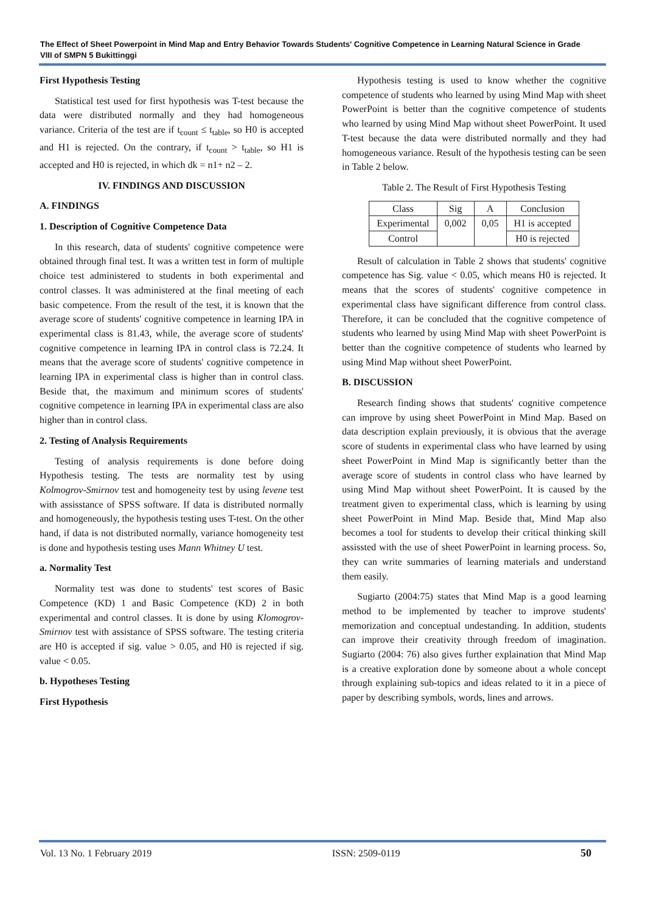The Effect of Sheet Powerpoint in Mind Map and Entry Behavior Towards Students' Cognitive Competence in Learning Natural Science in Grade VIII of SMPN 5 Bukittinggi
First Hypothesis Testing
Statistical test used for first hypothesis was T-test because the data were distributed normally and they had homogeneous variance. Criteria of the test are if t<sub>count</sub> ≤ t<sub>table</sub>, so H0 is accepted and H1 is rejected. On the contrary, if t<sub>count</sub> > t<sub>table</sub>, so H1 is accepted and H0 is rejected, in which dk = n1+ n2 – 2.
IV. FINDINGS AND DISCUSSION
A. FINDINGS
1. Description of Cognitive Competence Data
In this research, data of students' cognitive competence were obtained through final test. It was a written test in form of multiple choice test administered to students in both experimental and control classes. It was administered at the final meeting of each basic competence. From the result of the test, it is known that the average score of students' cognitive competence in learning IPA in experimental class is 81.43, while, the average score of students' cognitive competence in learning IPA in control class is 72.24. It means that the average score of students' cognitive competence in learning IPA in experimental class is higher than in control class. Beside that, the maximum and minimum scores of students' cognitive competence in learning IPA in experimental class are also higher than in control class.
2. Testing of Analysis Requirements
Testing of analysis requirements is done before doing Hypothesis testing. The tests are normality test by using Kolmogrov-Smirnov test and homogeneity test by using levene test with assisstance of SPSS software. If data is distributed normally and homogeneously, the hypothesis testing uses T-test. On the other hand, if data is not distributed normally, variance homogeneity test is done and hypothesis testing uses Mann Whitney U test.
a. Normality Test
Normality test was done to students' test scores of Basic Competence (KD) 1 and Basic Competence (KD) 2 in both experimental and control classes. It is done by using Klomogrov-Smirnov test with assistance of SPSS software. The testing criteria are H0 is accepted if sig. value > 0.05, and H0 is rejected if sig. value < 0.05.
b. Hypotheses Testing
First Hypothesis
Hypothesis testing is used to know whether the cognitive competence of students who learned by using Mind Map with sheet PowerPoint is better than the cognitive competence of students who learned by using Mind Map without sheet PowerPoint. It used T-test because the data were distributed normally and they had homogeneous variance. Result of the hypothesis testing can be seen in Table 2 below.
Table 2. The Result of First Hypothesis Testing
| Class | Sig | Α | Conclusion |
| Experimental | 0,002 | 0,05 | H1 is accepted |
| Control | | | H0 is rejected |
Result of calculation in Table 2 shows that students' cognitive competence has Sig. value < 0.05, which means H0 is rejected. It means that the scores of students' cognitive competence in experimental class have significant difference from control class. Therefore, it can be concluded that the cognitive competence of students who learned by using Mind Map with sheet PowerPoint is better than the cognitive competence of students who learned by using Mind Map without sheet PowerPoint.
B. DISCUSSION
Research finding shows that students' cognitive competence can improve by using sheet PowerPoint in Mind Map. Based on data description explain previously, it is obvious that the average score of students in experimental class who have learned by using sheet PowerPoint in Mind Map is significantly better than the average score of students in control class who have learned by using Mind Map without sheet PowerPoint. It is caused by the treatment given to experimental class, which is learning by using sheet PowerPoint in Mind Map. Beside that, Mind Map also becomes a tool for students to develop their critical thinking skill assissted with the use of sheet PowerPoint in learning process. So, they can write summaries of learning materials and understand them easily.
Sugiarto (2004:75) states that Mind Map is a good learning method to be implemented by teacher to improve students' memorization and conceptual undestanding. In addition, students can improve their creativity through freedom of imagination. Sugiarto (2004: 76) also gives further explaination that Mind Map is a creative exploration done by someone about a whole concept through explaining sub-topics and ideas related to it in a piece of paper by describing symbols, words, lines and arrows.
Vol. 13 No. 1 February 2019 ISSN: 2509-0119 50